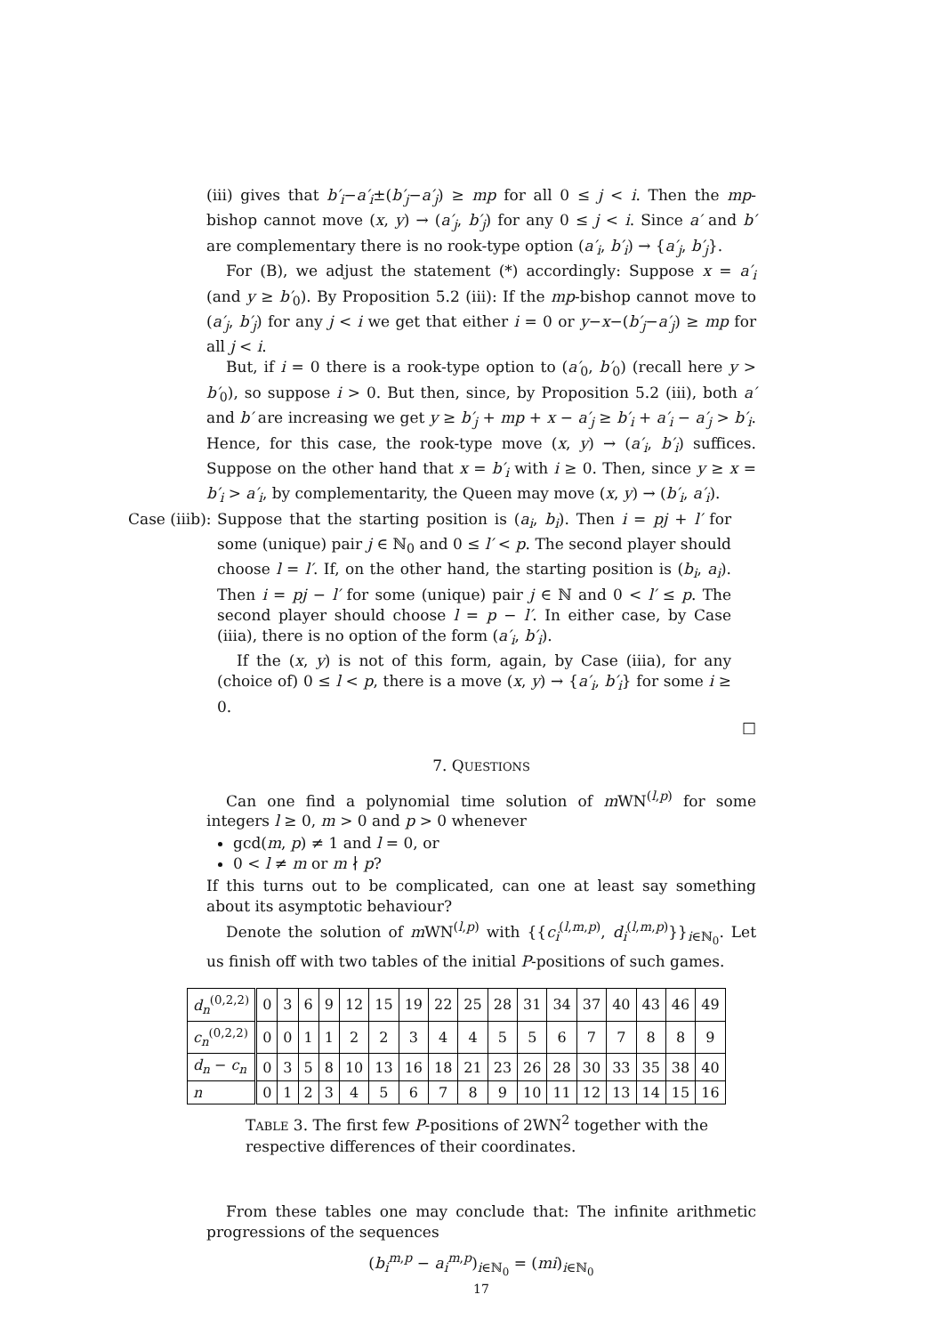(iii) gives that b′<sub>i</sub>−a′<sub>i</sub>±(b′<sub>j</sub>−a′<sub>j</sub>) ≥ mp for all 0 ≤ j < i. Then the mp-bishop cannot move (x, y) → (a′<sub>j</sub>, b′<sub>j</sub>) for any 0 ≤ j < i. Since a′ and b′ are complementary there is no rook-type option (a′<sub>i</sub>, b′<sub>i</sub>) → {a′<sub>j</sub>, b′<sub>j</sub>}.
For (B), we adjust the statement (*) accordingly: Suppose x = a′<sub>i</sub> (and y ≥ b′<sub>0</sub>). By Proposition 5.2 (iii): If the mp-bishop cannot move to (a′<sub>j</sub>, b′<sub>j</sub>) for any j < i we get that either i = 0 or y−x−(b′<sub>j</sub>−a′<sub>j</sub>) ≥ mp for all j < i.
But, if i = 0 there is a rook-type option to (a′<sub>0</sub>, b′<sub>0</sub>) (recall here y > b′<sub>0</sub>), so suppose i > 0. But then, since, by Proposition 5.2 (iii), both a′ and b′ are increasing we get y ≥ b′<sub>j</sub> + mp + x − a′<sub>j</sub> ≥ b′<sub>i</sub> + a′<sub>i</sub> − a′<sub>j</sub> > b′<sub>i</sub>. Hence, for this case, the rook-type move (x, y) → (a′<sub>i</sub>, b′<sub>i</sub>) suffices. Suppose on the other hand that x = b′<sub>i</sub> with i ≥ 0. Then, since y ≥ x = b′<sub>i</sub> > a′<sub>i</sub>, by complementarity, the Queen may move (x, y) → (b′<sub>i</sub>, a′<sub>i</sub>).
Case (iiib):
Suppose that the starting position is (a<sub>i</sub>, b<sub>i</sub>). Then i = pj + l′ for some (unique) pair j ∈ ℕ<sub>0</sub> and 0 ≤ l′ < p. The second player should choose l = l′. If, on the other hand, the starting position is (b<sub>i</sub>, a<sub>i</sub>). Then i = pj − l′ for some (unique) pair j ∈ ℕ and 0 < l′ ≤ p. The second player should choose l = p − l′. In either case, by Case (iiia), there is no option of the form (a′<sub>i</sub>, b′<sub>i</sub>).
If the (x, y) is not of this form, again, by Case (iiia), for any (choice of) 0 ≤ l < p, there is a move (x, y) → {a′<sub>i</sub>, b′<sub>i</sub>} for some i ≥ 0.
□
7. QUESTIONS
Can one find a polynomial time solution of m WN<sup>(l,p)</sup> for some integers l ≥ 0, m > 0 and p > 0 whenever
gcd(m, p) ≠ 1 and l = 0, or
0 < l ≠ m or m ∤ p?
If this turns out to be complicated, can one at least say something about its asymptotic behaviour?
Denote the solution of m WN<sup>(l,p)</sup> with {{c<sub>i</sub><sup>(l,m,p)</sup>, d<sub>i</sub><sup>(l,m,p)</sup>}}<sub>i∈ℕ<sub>0</sub></sub>. Let us finish off with two tables of the initial P-positions of such games.
| d<sub>n</sub><sup>(0,2,2)</sup> | 0 | 3 | 6 | 9 | 12 | 15 | 19 | 22 | 25 | 28 | 31 | 34 | 37 | 40 | 43 | 46 | 49 |
| c<sub>n</sub><sup>(0,2,2)</sup> | 0 | 0 | 1 | 1 | 2 | 2 | 3 | 4 | 4 | 5 | 5 | 6 | 7 | 7 | 8 | 8 | 9 |
| d<sub>n</sub> − c<sub>n</sub> | 0 | 3 | 5 | 8 | 10 | 13 | 16 | 18 | 21 | 23 | 26 | 28 | 30 | 33 | 35 | 38 | 40 |
| n | 0 | 1 | 2 | 3 | 4 | 5 | 6 | 7 | 8 | 9 | 10 | 11 | 12 | 13 | 14 | 15 | 16 |
TABLE 3. The first few P-positions of 2WN<sup>2</sup> together with the respective differences of their coordinates.
From these tables one may conclude that: The infinite arithmetic progressions of the sequences
(b<sub>i</sub><sup>m,p</sup> − a<sub>i</sub><sup>m,p</sup>)<sub>i∈ℕ<sub>0</sub></sub> = (mi)<sub>i∈ℕ<sub>0</sub></sub>
17